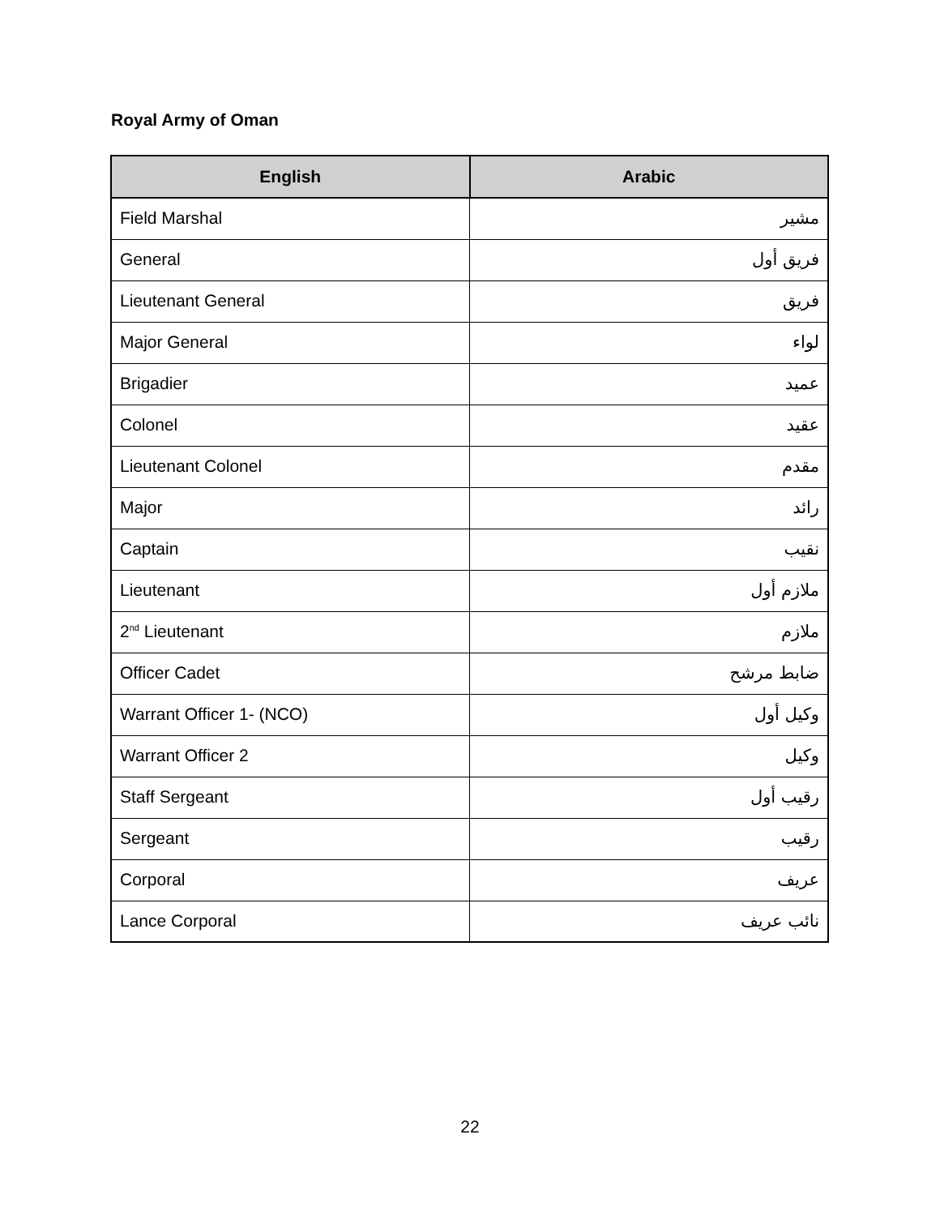Royal Army of Oman
| English | Arabic |
| --- | --- |
| Field Marshal | مشير |
| General | فريق أول |
| Lieutenant General | فريق |
| Major General | لواء |
| Brigadier | عميد |
| Colonel | عقيد |
| Lieutenant Colonel | مقدم |
| Major | رائد |
| Captain | نقيب |
| Lieutenant | ملازم أول |
| 2<sup>nd</sup> Lieutenant | ملازم |
| Officer Cadet | ضابط مرشح |
| Warrant Officer 1- (NCO) | وكيل أول |
| Warrant Officer 2 | وكيل |
| Staff Sergeant | رقيب أول |
| Sergeant | رقيب |
| Corporal | عريف |
| Lance Corporal | نائب عريف |
22